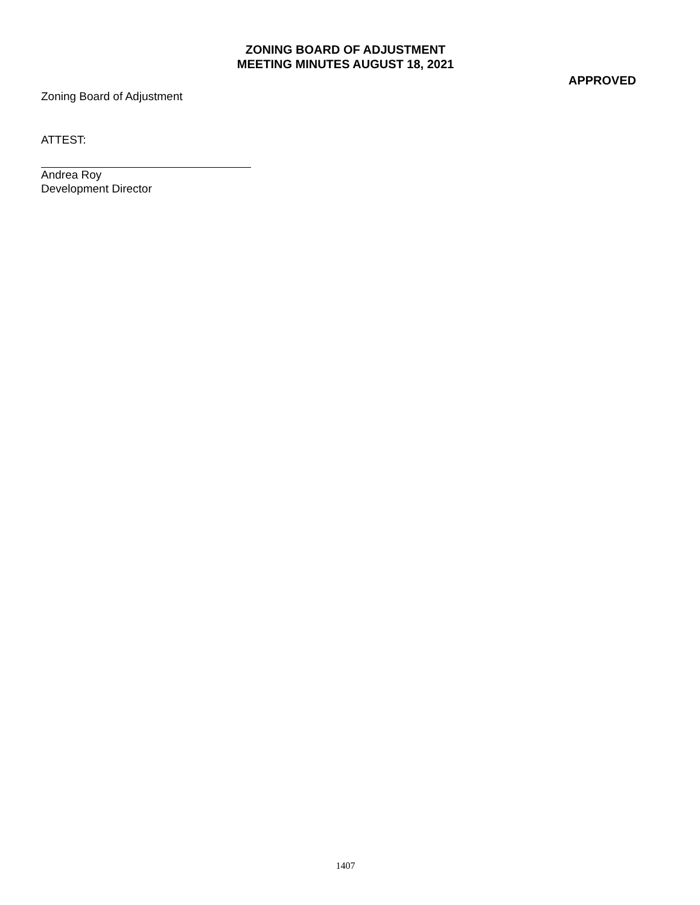ZONING BOARD OF ADJUSTMENT
MEETING MINUTES AUGUST 18, 2021
APPROVED
Zoning Board of Adjustment
ATTEST:
Andrea Roy
Development Director
1407